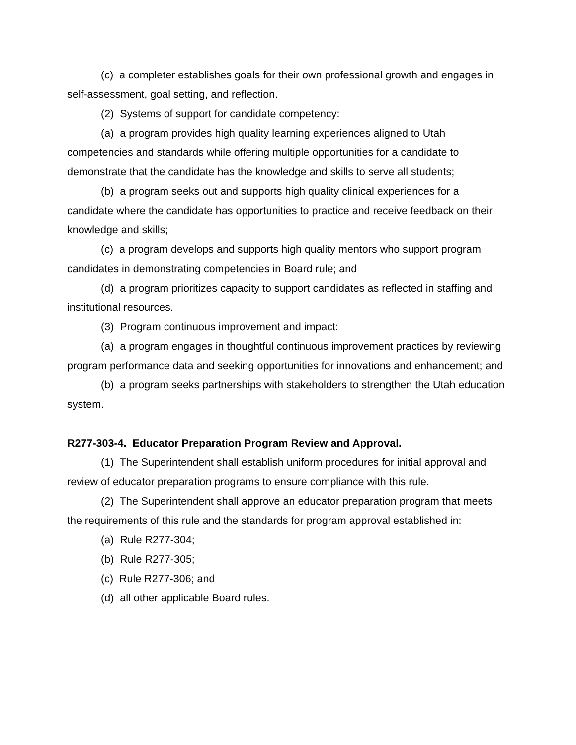(c) a completer establishes goals for their own professional growth and engages in self-assessment, goal setting, and reflection.
(2) Systems of support for candidate competency:
(a) a program provides high quality learning experiences aligned to Utah competencies and standards while offering multiple opportunities for a candidate to demonstrate that the candidate has the knowledge and skills to serve all students;
(b) a program seeks out and supports high quality clinical experiences for a candidate where the candidate has opportunities to practice and receive feedback on their knowledge and skills;
(c) a program develops and supports high quality mentors who support program candidates in demonstrating competencies in Board rule; and
(d) a program prioritizes capacity to support candidates as reflected in staffing and institutional resources.
(3) Program continuous improvement and impact:
(a) a program engages in thoughtful continuous improvement practices by reviewing program performance data and seeking opportunities for innovations and enhancement; and
(b) a program seeks partnerships with stakeholders to strengthen the Utah education system.
R277-303-4. Educator Preparation Program Review and Approval.
(1) The Superintendent shall establish uniform procedures for initial approval and review of educator preparation programs to ensure compliance with this rule.
(2) The Superintendent shall approve an educator preparation program that meets the requirements of this rule and the standards for program approval established in:
(a) Rule R277-304;
(b) Rule R277-305;
(c) Rule R277-306; and
(d) all other applicable Board rules.